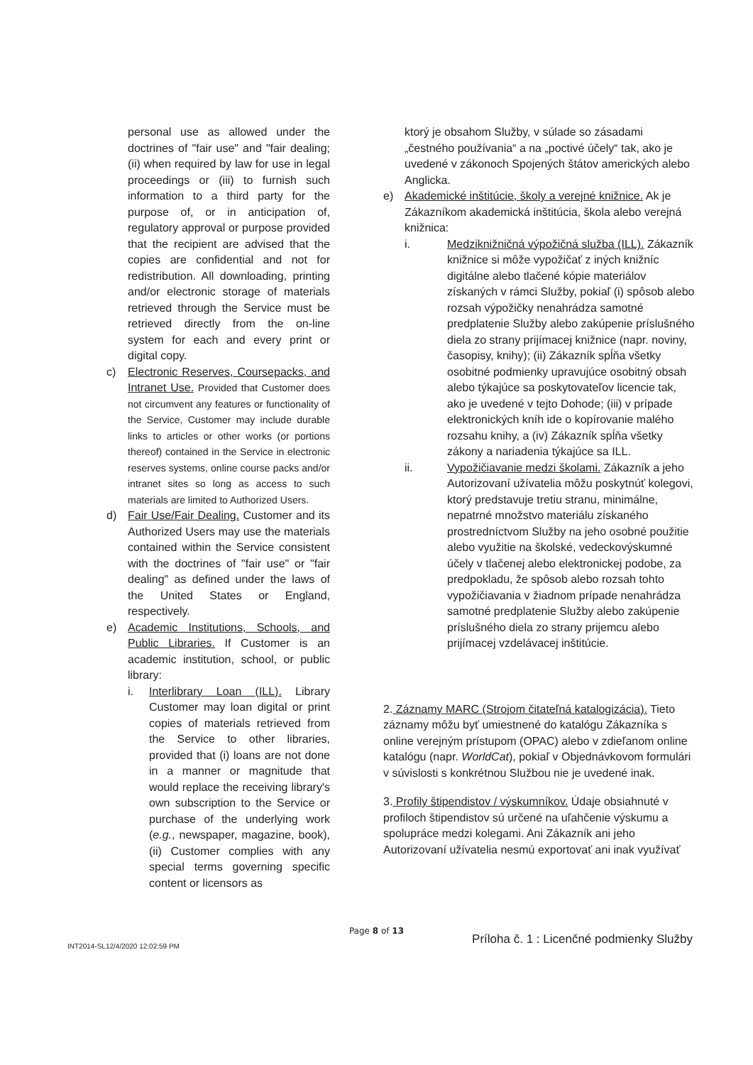personal use as allowed under the doctrines of "fair use" and "fair dealing; (ii) when required by law for use in legal proceedings or (iii) to furnish such information to a third party for the purpose of, or in anticipation of, regulatory approval or purpose provided that the recipient are advised that the copies are confidential and not for redistribution. All downloading, printing and/or electronic storage of materials retrieved through the Service must be retrieved directly from the on-line system for each and every print or digital copy.
c) Electronic Reserves, Coursepacks, and Intranet Use. Provided that Customer does not circumvent any features or functionality of the Service, Customer may include durable links to articles or other works (or portions thereof) contained in the Service in electronic reserves systems, online course packs and/or intranet sites so long as access to such materials are limited to Authorized Users.
d) Fair Use/Fair Dealing. Customer and its Authorized Users may use the materials contained within the Service consistent with the doctrines of "fair use" or "fair dealing" as defined under the laws of the United States or England, respectively.
e) Academic Institutions, Schools, and Public Libraries. If Customer is an academic institution, school, or public library:
i. Interlibrary Loan (ILL). Library Customer may loan digital or print copies of materials retrieved from the Service to other libraries, provided that (i) loans are not done in a manner or magnitude that would replace the receiving library's own subscription to the Service or purchase of the underlying work (e.g., newspaper, magazine, book), (ii) Customer complies with any special terms governing specific content or licensors as
ktorý je obsahom Služby, v súlade so zásadami „čestného používania“ a na „poctivé účely“ tak, ako je uvedené v zákonoch Spojených štátov amerických alebo Anglicka.
e) Akademické inštitúcie, školy a verejné knižnice. Ak je Zákazníkom akademická inštitúcia, škola alebo verejná knižnica:
i. Medziknižničná výpožičná služba (ILL). Zákazník knižnice si môže vypožičať z iných knižníc digitálne alebo tlačené kópie materiálov získaných v rámci Služby, pokiaľ (i) spôsob alebo rozsah výpožičky nenahrádza samotné predplatenie Služby alebo zakúpenie príslušného diela zo strany prijímacej knižnice (napr. noviny, časopisy, knihy); (ii) Zákazník spĺňa všetky osobitné podmienky upravujúce osobitný obsah alebo týkajúce sa poskytovateľov licencie tak, ako je uvedené v tejto Dohode; (iii) v prípade elektronických kníh ide o kopírovanie malého rozsahu knihy, a (iv) Zákazník spĺňa všetky zákony a nariadenia týkajúce sa ILL.
ii. Vypožičiavanie medzi školami. Zákazník a jeho Autorizovaní užívatelia môžu poskytnúť kolegovi, ktorý predstavuje tretiu stranu, minimálne, nepatrné množstvo materiálu získaného prostredníctvom Služby na jeho osobné použitie alebo využitie na školské, vedeckovýskumné účely v tlačenej alebo elektronickej podobe, za predpokladu, že spôsob alebo rozsah tohto vypožičiavania v žiadnom prípade nenahrádza samotné predplatenie Služby alebo zakúpenie príslušného diela zo strany prijemcu alebo prijímacej vzdelávacej inštitúcie.
2. Záznamy MARC (Strojom čitateľná katalogizácia). Tieto záznamy môžu byť umiestnené do katalógu Zákazníka s online verejným prístupom (OPAC) alebo v zdieľanom online katalógu (napr. WorldCat), pokiaľ v Objednávkovom formulári v súvislosti s konkrétnou Službou nie je uvedené inak.
3. Profily štipendistov / výskumníkov. Údaje obsiahnuté v profiloch štipendistov sú určené na uľahčenie výskumu a spolupráce medzi kolegami. Ani Zákazník ani jeho Autorizovaní užívatelia nesmú exportovať ani inak využívať
Page 8 of 13
INT2014-SL12/4/2020 12:02:59 PM
Príloha č. 1 : Licenčné podmienky Služby